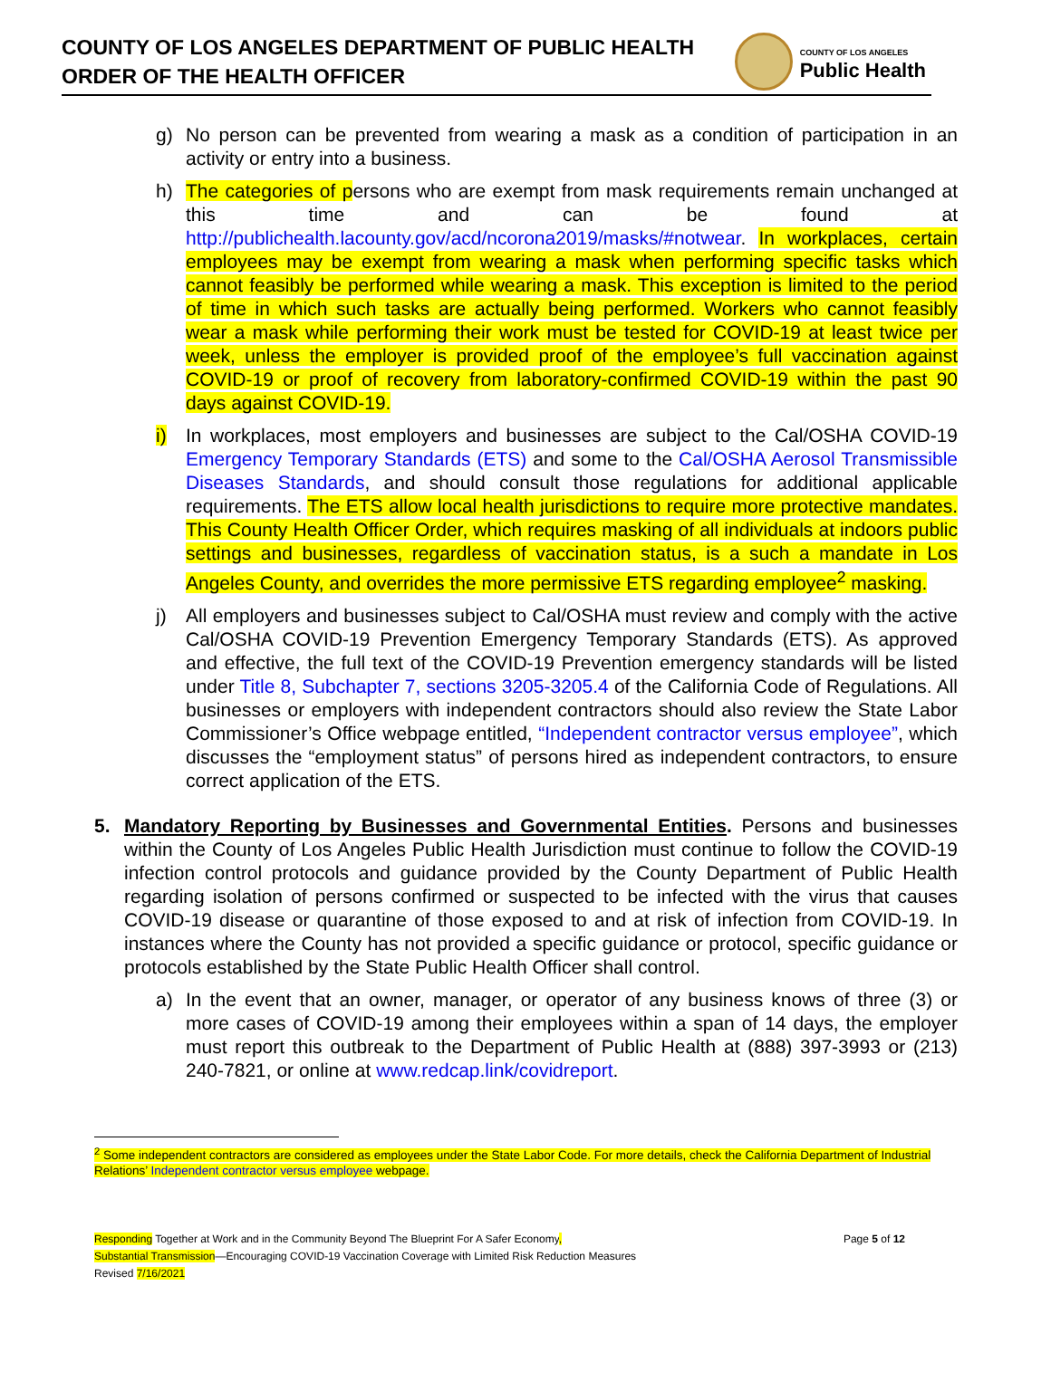COUNTY OF LOS ANGELES DEPARTMENT OF PUBLIC HEALTH
ORDER OF THE HEALTH OFFICER
COUNTY OF LOS ANGELES
Public Health
g) No person can be prevented from wearing a mask as a condition of participation in an activity or entry into a business.
h) The categories of persons who are exempt from mask requirements remain unchanged at this time and can be found at http://publichealth.lacounty.gov/acd/ncorona2019/masks/#notwear. In workplaces, certain employees may be exempt from wearing a mask when performing specific tasks which cannot feasibly be performed while wearing a mask. This exception is limited to the period of time in which such tasks are actually being performed. Workers who cannot feasibly wear a mask while performing their work must be tested for COVID-19 at least twice per week, unless the employer is provided proof of the employee’s full vaccination against COVID-19 or proof of recovery from laboratory-confirmed COVID-19 within the past 90 days against COVID-19.
i) In workplaces, most employers and businesses are subject to the Cal/OSHA COVID-19 Emergency Temporary Standards (ETS) and some to the Cal/OSHA Aerosol Transmissible Diseases Standards, and should consult those regulations for additional applicable requirements. The ETS allow local health jurisdictions to require more protective mandates. This County Health Officer Order, which requires masking of all individuals at indoors public settings and businesses, regardless of vaccination status, is a such a mandate in Los Angeles County, and overrides the more permissive ETS regarding employee<sup>2</sup> masking.
j) All employers and businesses subject to Cal/OSHA must review and comply with the active Cal/OSHA COVID-19 Prevention Emergency Temporary Standards (ETS). As approved and effective, the full text of the COVID-19 Prevention emergency standards will be listed under Title 8, Subchapter 7, sections 3205-3205.4 of the California Code of Regulations. All businesses or employers with independent contractors should also review the State Labor Commissioner’s Office webpage entitled, “Independent contractor versus employee”, which discusses the “employment status” of persons hired as independent contractors, to ensure correct application of the ETS.
5. Mandatory Reporting by Businesses and Governmental Entities. Persons and businesses within the County of Los Angeles Public Health Jurisdiction must continue to follow the COVID-19 infection control protocols and guidance provided by the County Department of Public Health regarding isolation of persons confirmed or suspected to be infected with the virus that causes COVID-19 disease or quarantine of those exposed to and at risk of infection from COVID-19. In instances where the County has not provided a specific guidance or protocol, specific guidance or protocols established by the State Public Health Officer shall control.
a) In the event that an owner, manager, or operator of any business knows of three (3) or more cases of COVID-19 among their employees within a span of 14 days, the employer must report this outbreak to the Department of Public Health at (888) 397-3993 or (213) 240-7821, or online at www.redcap.link/covidreport.
<sup>2</sup> Some independent contractors are considered as employees under the State Labor Code. For more details, check the California Department of Industrial Relations’ Independent contractor versus employee webpage.
Responding Together at Work and in the Community Beyond The Blueprint For A Safer Economy, Page 5 of 12
Substantial Transmission—Encouraging COVID-19 Vaccination Coverage with Limited Risk Reduction Measures
Revised 7/16/2021